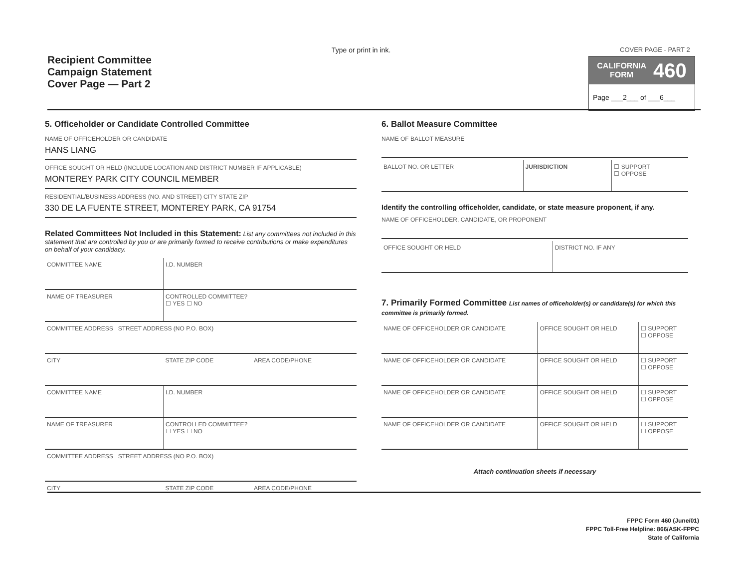Recipient Committee
Campaign Statement
Cover Page — Part 2
Type or print in ink. COVER PAGE - PART 2
CALIFORNIA
FORM 460
Page ___2___ of ___6___
5. Officeholder or Candidate Controlled Committee
NAME OF OFFICEHOLDER OR CANDIDATE
HANS LIANG
OFFICE SOUGHT OR HELD (INCLUDE LOCATION AND DISTRICT NUMBER IF APPLICABLE)
MONTEREY PARK CITY COUNCIL MEMBER
RESIDENTIAL/BUSINESS ADDRESS (NO. AND STREET) CITY STATE ZIP
330 DE LA FUENTE STREET, MONTEREY PARK, CA 91754
Related Committees Not Included in this Statement: List any committees not included in this statement that are controlled by you or are primarily formed to receive contributions or make expenditures on behalf of your candidacy.
| COMMITTEE NAME | I.D. NUMBER | |
| NAME OF TREASURER | CONTROLLED COMMITTEE? ☐ YES ☐ NO | |
| COMMITTEE ADDRESS STREET ADDRESS (NO P.O. BOX) | | |
| CITY | STATE ZIP CODE | AREA CODE/PHONE |
| COMMITTEE NAME | I.D. NUMBER | |
| NAME OF TREASURER | CONTROLLED COMMITTEE? ☐ YES ☐ NO | |
| COMMITTEE ADDRESS STREET ADDRESS (NO P.O. BOX) | | |
| CITY | STATE ZIP CODE | AREA CODE/PHONE |
6. Ballot Measure Committee
NAME OF BALLOT MEASURE
| BALLOT NO. OR LETTER | JURISDICTION | ☐ SUPPORT ☐ OPPOSE |
Identify the controlling officeholder, candidate, or state measure proponent, if any.
NAME OF OFFICEHOLDER, CANDIDATE, OR PROPONENT
| OFFICE SOUGHT OR HELD | DISTRICT NO. IF ANY |
7. Primarily Formed Committee List names of officeholder(s) or candidate(s) for which this committee is primarily formed.
| NAME OF OFFICEHOLDER OR CANDIDATE | OFFICE SOUGHT OR HELD | ☐ SUPPORT ☐ OPPOSE |
| NAME OF OFFICEHOLDER OR CANDIDATE | OFFICE SOUGHT OR HELD | ☐ SUPPORT ☐ OPPOSE |
| NAME OF OFFICEHOLDER OR CANDIDATE | OFFICE SOUGHT OR HELD | ☐ SUPPORT ☐ OPPOSE |
| NAME OF OFFICEHOLDER OR CANDIDATE | OFFICE SOUGHT OR HELD | ☐ SUPPORT ☐ OPPOSE |
Attach continuation sheets if necessary
FPPC Form 460 (June/01)
FPPC Toll-Free Helpline: 866/ASK-FPPC
State of California